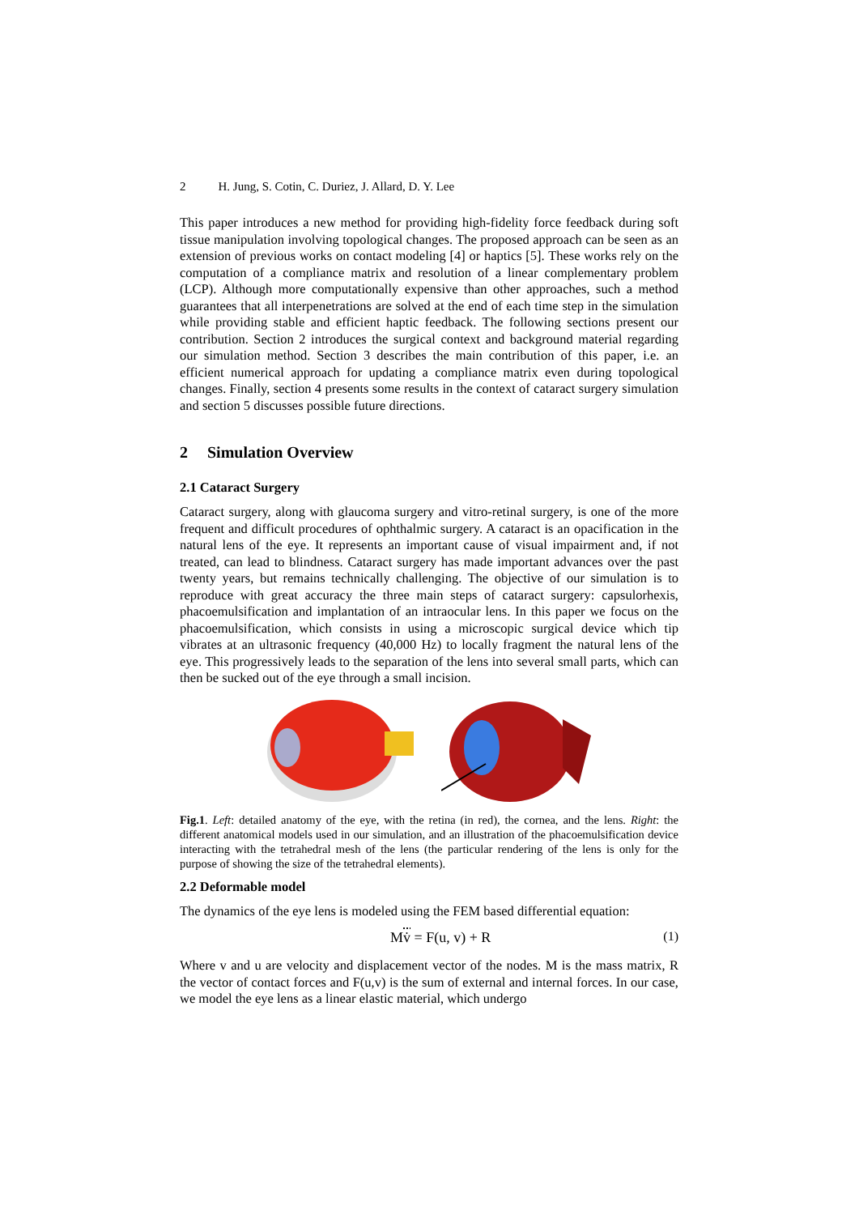2 H. Jung, S. Cotin, C. Duriez, J. Allard, D. Y. Lee
This paper introduces a new method for providing high-fidelity force feedback during soft tissue manipulation involving topological changes. The proposed approach can be seen as an extension of previous works on contact modeling [4] or haptics [5]. These works rely on the computation of a compliance matrix and resolution of a linear complementary problem (LCP). Although more computationally expensive than other approaches, such a method guarantees that all interpenetrations are solved at the end of each time step in the simulation while providing stable and efficient haptic feedback. The following sections present our contribution. Section 2 introduces the surgical context and background material regarding our simulation method. Section 3 describes the main contribution of this paper, i.e. an efficient numerical approach for updating a compliance matrix even during topological changes. Finally, section 4 presents some results in the context of cataract surgery simulation and section 5 discusses possible future directions.
2 Simulation Overview
2.1 Cataract Surgery
Cataract surgery, along with glaucoma surgery and vitro-retinal surgery, is one of the more frequent and difficult procedures of ophthalmic surgery. A cataract is an opacification in the natural lens of the eye. It represents an important cause of visual impairment and, if not treated, can lead to blindness. Cataract surgery has made important advances over the past twenty years, but remains technically challenging. The objective of our simulation is to reproduce with great accuracy the three main steps of cataract surgery: capsulorhexis, phacoemulsification and implantation of an intraocular lens. In this paper we focus on the phacoemulsification, which consists in using a microscopic surgical device which tip vibrates at an ultrasonic frequency (40,000 Hz) to locally fragment the natural lens of the eye. This progressively leads to the separation of the lens into several small parts, which can then be sucked out of the eye through a small incision.
Fig.1. Left: detailed anatomy of the eye, with the retina (in red), the cornea, and the lens. Right: the different anatomical models used in our simulation, and an illustration of the phacoemulsification device interacting with the tetrahedral mesh of the lens (the particular rendering of the lens is only for the purpose of showing the size of the tetrahedral elements).
2.2 Deformable model
The dynamics of the eye lens is modeled using the FEM based differential equation:
Mv̇ = F(u, v) + R (1)
Where v and u are velocity and displacement vector of the nodes. M is the mass matrix, R the vector of contact forces and F(u,v) is the sum of external and internal forces. In our case, we model the eye lens as a linear elastic material, which undergo